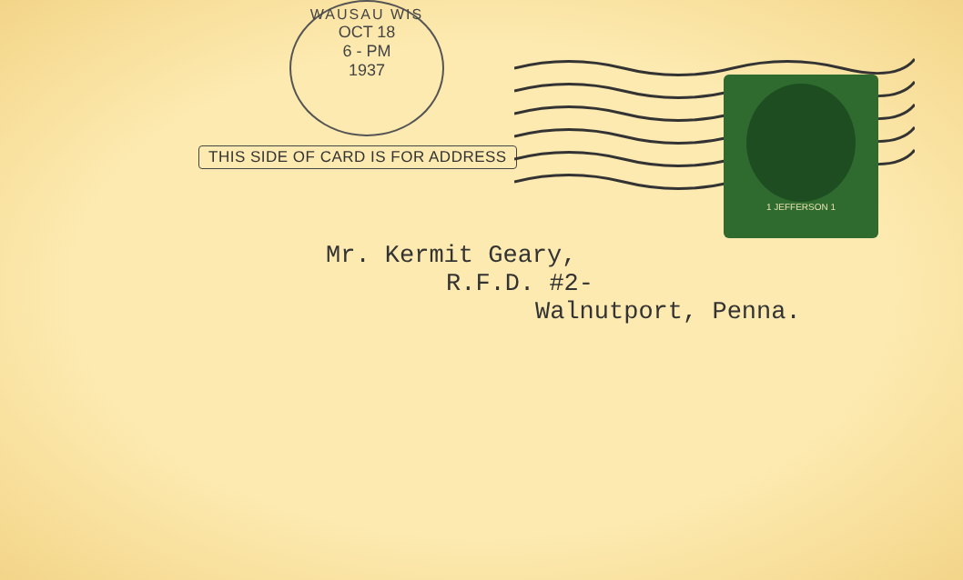WAUSAU WIS
OCT 18
6 - PM
1937
THIS SIDE OF CARD IS FOR ADDRESS
1 JEFFERSON 1
Mr. Kermit Geary,
R.F.D. #2-
Walnutport, Penna.